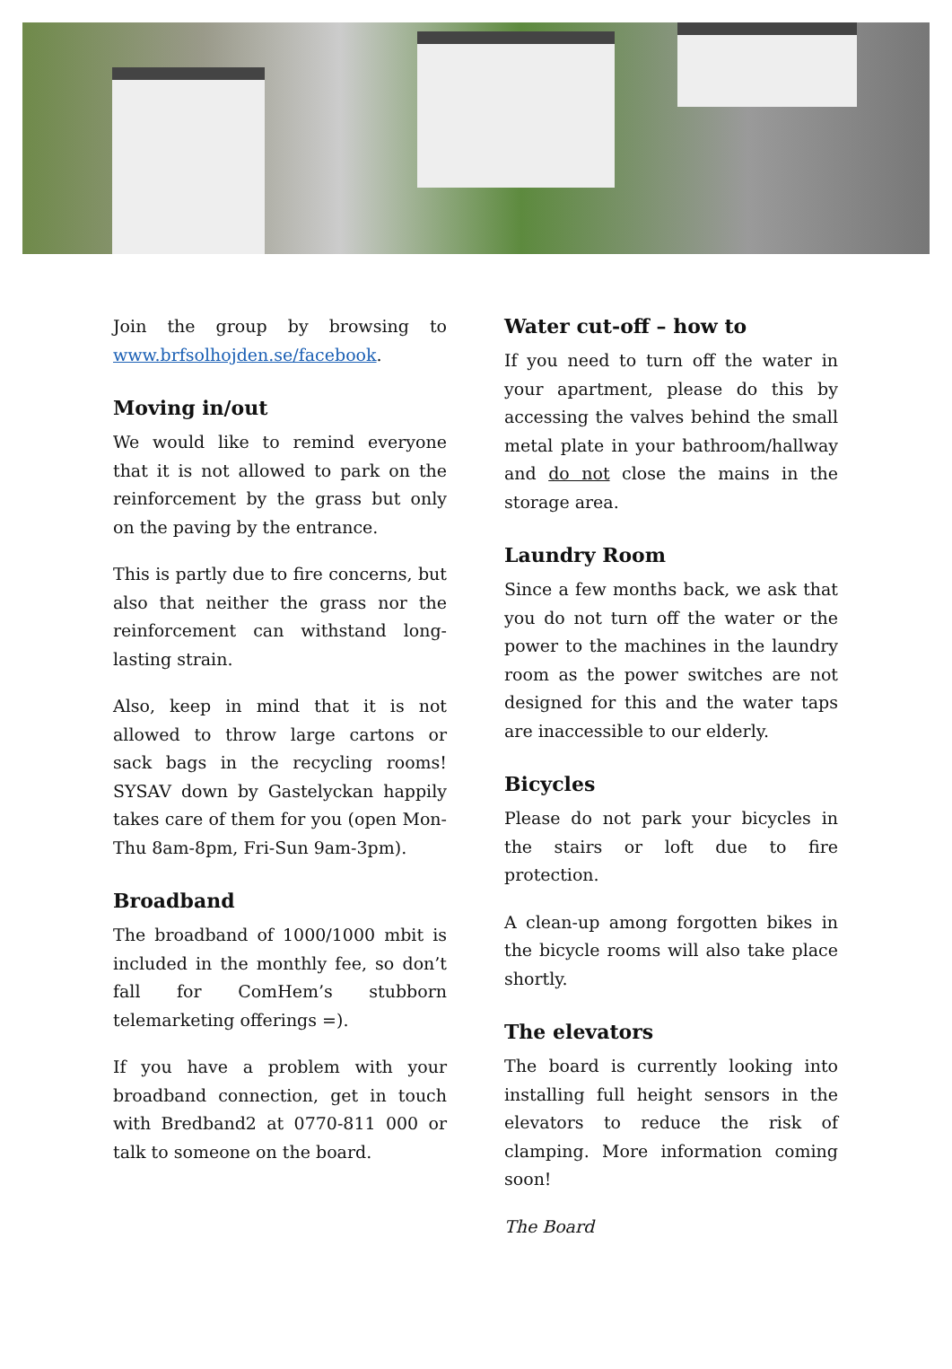Join the group by browsing to www.brfsolhojden.se/facebook.
Moving in/out
We would like to remind everyone that it is not allowed to park on the reinforcement by the grass but only on the paving by the entrance.
This is partly due to fire concerns, but also that neither the grass nor the reinforcement can withstand long-lasting strain.
Also, keep in mind that it is not allowed to throw large cartons or sack bags in the recycling rooms! SYSAV down by Gastelyckan happily takes care of them for you (open Mon-Thu 8am-8pm, Fri-Sun 9am-3pm).
Broadband
The broadband of 1000/1000 mbit is included in the monthly fee, so don’t fall for ComHem’s stubborn telemarketing offerings =).
If you have a problem with your broadband connection, get in touch with Bredband2 at 0770-811 000 or talk to someone on the board.
Water cut-off – how to
If you need to turn off the water in your apartment, please do this by accessing the valves behind the small metal plate in your bathroom/hallway and do not close the mains in the storage area.
Laundry Room
Since a few months back, we ask that you do not turn off the water or the power to the machines in the laundry room as the power switches are not designed for this and the water taps are inaccessible to our elderly.
Bicycles
Please do not park your bicycles in the stairs or loft due to fire protection.
A clean-up among forgotten bikes in the bicycle rooms will also take place shortly.
The elevators
The board is currently looking into installing full height sensors in the elevators to reduce the risk of clamping. More information coming soon!
The Board